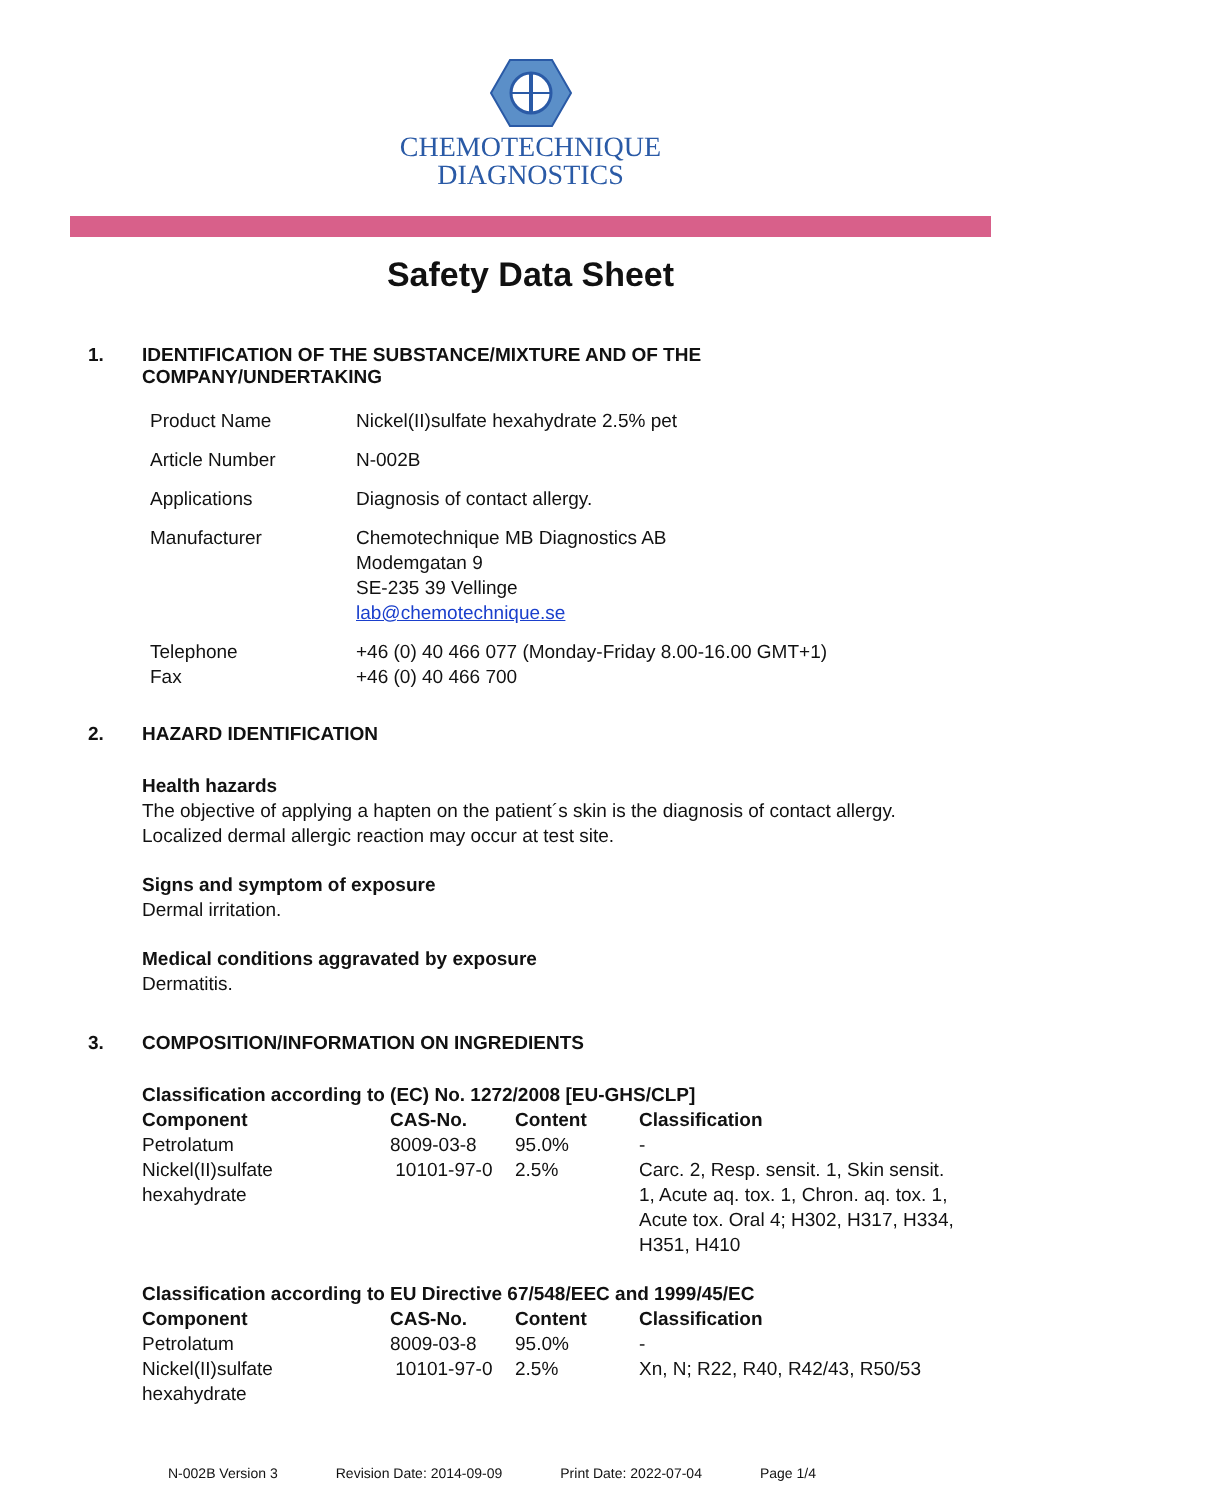CHEMOTECHNIQUE
DIAGNOSTICS
Safety Data Sheet
1. IDENTIFICATION OF THE SUBSTANCE/MIXTURE AND OF THE
COMPANY/UNDERTAKING
| Product Name | Nickel(II)sulfate hexahydrate 2.5% pet |
| Article Number | N-002B |
| Applications | Diagnosis of contact allergy. |
| Manufacturer | Chemotechnique MB Diagnostics AB Modemgatan 9 SE-235 39 Vellinge lab@chemotechnique.se |
| Telephone Fax | +46 (0) 40 466 077 (Monday-Friday 8.00-16.00 GMT+1) +46 (0) 40 466 700 |
2. HAZARD IDENTIFICATION
Health hazards
The objective of applying a hapten on the patient´s skin is the diagnosis of contact allergy.
Localized dermal allergic reaction may occur at test site.
Signs and symptom of exposure
Dermal irritation.
Medical conditions aggravated by exposure
Dermatitis.
3. COMPOSITION/INFORMATION ON INGREDIENTS
| Classification according to (EC) No. 1272/2008 [EU-GHS/CLP] | | | |
| --- | --- | --- | --- |
| Component | CAS-No. | Content | Classification |
| Petrolatum | 8009-03-8 | 95.0% | - |
| Nickel(II)sulfate hexahydrate | 10101-97-0 | 2.5% | Carc. 2, Resp. sensit. 1, Skin sensit. 1, Acute aq. tox. 1, Chron. aq. tox. 1, Acute tox. Oral 4; H302, H317, H334, H351, H410 |
| Classification according to EU Directive 67/548/EEC and 1999/45/EC | | | |
| Component | CAS-No. | Content | Classification |
| Petrolatum | 8009-03-8 | 95.0% | - |
| Nickel(II)sulfate hexahydrate | 10101-97-0 | 2.5% | Xn, N; R22, R40, R42/43, R50/53 |
N-002B Version 3 Revision Date: 2014-09-09 Print Date: 2022-07-04 Page 1/4